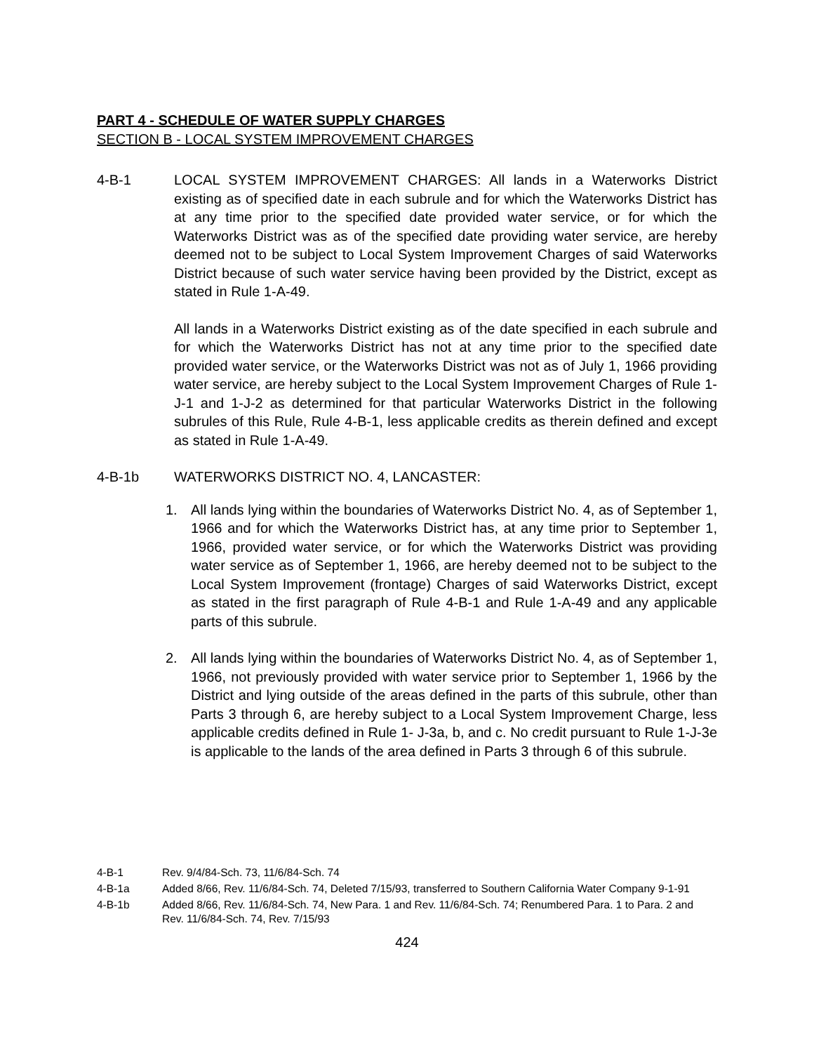PART 4 - SCHEDULE OF WATER SUPPLY CHARGES
SECTION B - LOCAL SYSTEM IMPROVEMENT CHARGES
4-B-1 LOCAL SYSTEM IMPROVEMENT CHARGES: All lands in a Waterworks District existing as of specified date in each subrule and for which the Waterworks District has at any time prior to the specified date provided water service, or for which the Waterworks District was as of the specified date providing water service, are hereby deemed not to be subject to Local System Improvement Charges of said Waterworks District because of such water service having been provided by the District, except as stated in Rule 1-A-49.
All lands in a Waterworks District existing as of the date specified in each subrule and for which the Waterworks District has not at any time prior to the specified date provided water service, or the Waterworks District was not as of July 1, 1966 providing water service, are hereby subject to the Local System Improvement Charges of Rule 1-J-1 and 1-J-2 as determined for that particular Waterworks District in the following subrules of this Rule, Rule 4-B-1, less applicable credits as therein defined and except as stated in Rule 1-A-49.
4-B-1b WATERWORKS DISTRICT NO. 4, LANCASTER:
1. All lands lying within the boundaries of Waterworks District No. 4, as of September 1, 1966 and for which the Waterworks District has, at any time prior to September 1, 1966, provided water service, or for which the Waterworks District was providing water service as of September 1, 1966, are hereby deemed not to be subject to the Local System Improvement (frontage) Charges of said Waterworks District, except as stated in the first paragraph of Rule 4-B-1 and Rule 1-A-49 and any applicable parts of this subrule.
2. All lands lying within the boundaries of Waterworks District No. 4, as of September 1, 1966, not previously provided with water service prior to September 1, 1966 by the District and lying outside of the areas defined in the parts of this subrule, other than Parts 3 through 6, are hereby subject to a Local System Improvement Charge, less applicable credits defined in Rule 1- J-3a, b, and c. No credit pursuant to Rule 1-J-3e is applicable to the lands of the area defined in Parts 3 through 6 of this subrule.
4-B-1 Rev. 9/4/84-Sch. 73, 11/6/84-Sch. 74
4-B-1a Added 8/66, Rev. 11/6/84-Sch. 74, Deleted 7/15/93, transferred to Southern California Water Company 9-1-91
4-B-1b Added 8/66, Rev. 11/6/84-Sch. 74, New Para. 1 and Rev. 11/6/84-Sch. 74; Renumbered Para. 1 to Para. 2 and Rev. 11/6/84-Sch. 74, Rev. 7/15/93
424